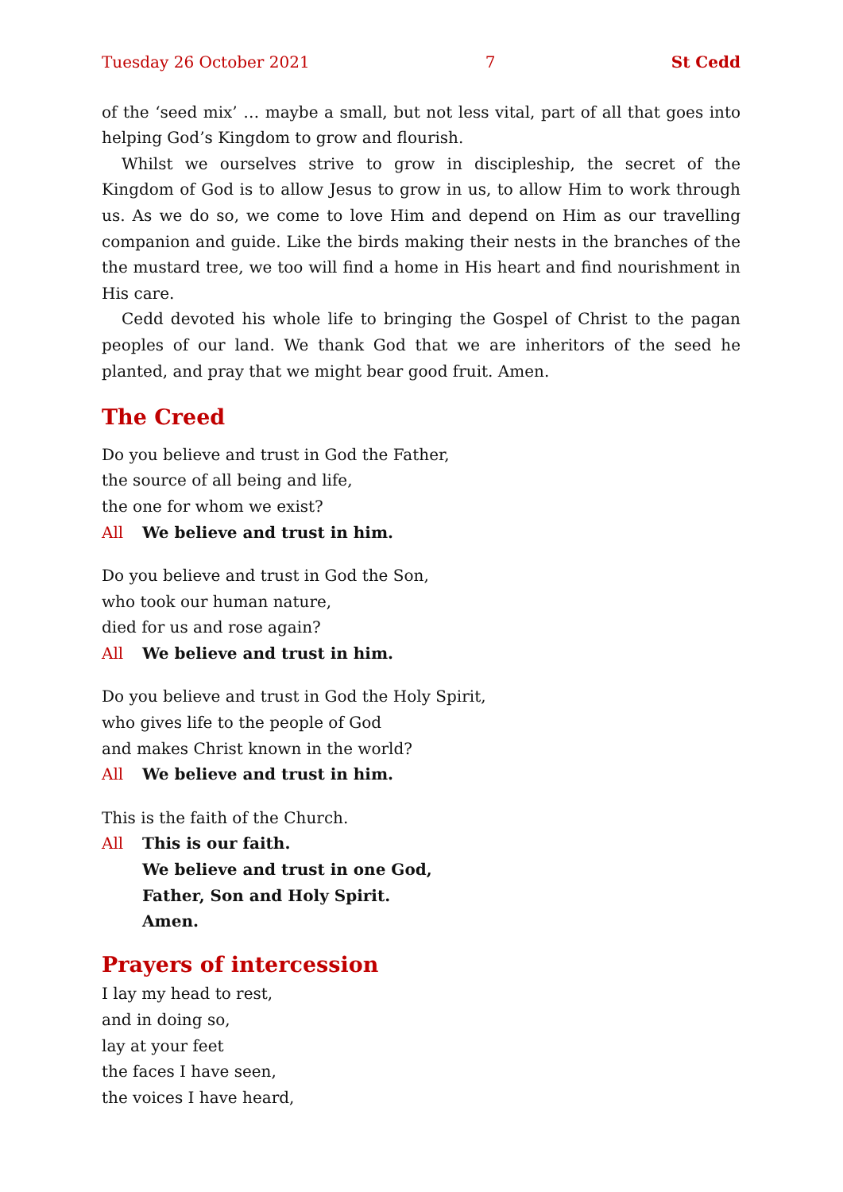Tuesday 26 October 2021 7 St Cedd
of the ‘seed mix’ … maybe a small, but not less vital, part of all that goes into helping God’s Kingdom to grow and flourish.
Whilst we ourselves strive to grow in discipleship, the secret of the Kingdom of God is to allow Jesus to grow in us, to allow Him to work through us. As we do so, we come to love Him and depend on Him as our travelling companion and guide. Like the birds making their nests in the branches of the the mustard tree, we too will find a home in His heart and find nourishment in His care.
Cedd devoted his whole life to bringing the Gospel of Christ to the pagan peoples of our land. We thank God that we are inheritors of the seed he planted, and pray that we might bear good fruit. Amen.
The Creed
Do you believe and trust in God the Father,
the source of all being and life,
the one for whom we exist?
All We believe and trust in him.
Do you believe and trust in God the Son,
who took our human nature,
died for us and rose again?
All We believe and trust in him.
Do you believe and trust in God the Holy Spirit,
who gives life to the people of God
and makes Christ known in the world?
All We believe and trust in him.
This is the faith of the Church.
All This is our faith.
We believe and trust in one God,
Father, Son and Holy Spirit.
Amen.
Prayers of intercession
I lay my head to rest,
and in doing so,
lay at your feet
the faces I have seen,
the voices I have heard,